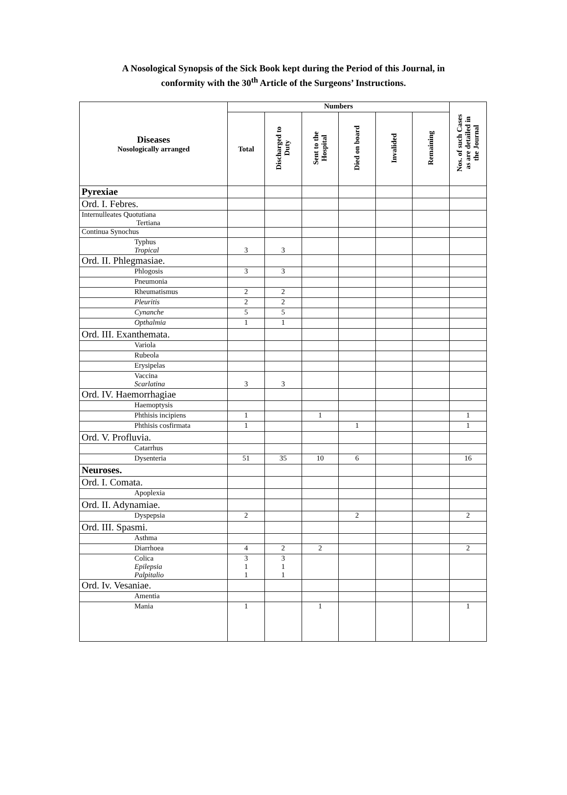A Nosological Synopsis of the Sick Book kept during the Period of this Journal, in
conformity with the 30<sup>th</sup> Article of the Surgeons’ Instructions.
| Diseases Nosologically arranged | Numbers | | | | | | Nos. of such Cases as are detailed in the Journal |
| --- | --- | --- | --- | --- | --- | --- | --- |
| | Total | Discharged to Duty | Sent to the Hospital | Died on board | Invalided | Remaining | |
| Pyrexiae | | | | | | | |
| Ord. I. Febres. | | | | | | | |
| Internulleates Quotutiana Tertiana | | | | | | | |
| Continua Synochus | | | | | | | |
| Typhus Tropical | 3 | 3 | | | | | |
| Ord. II. Phlegmasiae. | | | | | | | |
| Phlogosis | 3 | 3 | | | | | |
| Pneumonia | | | | | | | |
| Rheumatismus | 2 | 2 | | | | | |
| Pleuritis | 2 | 2 | | | | | |
| Cynanche | 5 | 5 | | | | | |
| Opthalmia | 1 | 1 | | | | | |
| Ord. III. Exanthemata. | | | | | | | |
| Variola | | | | | | | |
| Rubeola | | | | | | | |
| Erysipelas | | | | | | | |
| Vaccina Scarlatina | 3 | 3 | | | | | |
| Ord. IV. Haemorrhagiae | | | | | | | |
| Haemoptysis | | | | | | | |
| Phthisis incipiens | 1 | | 1 | | | | 1 |
| Phthisis cosfirmata | 1 | | | 1 | | | 1 |
| Ord. V. Profluvia. | | | | | | | |
| Catarrhus | | | | | | | |
| Dysenteria | 51 | 35 | 10 | 6 | | | 16 |
| Neuroses. | | | | | | | |
| Ord. I. Comata. | | | | | | | |
| Apoplexia | | | | | | | |
| Ord. II. Adynamiae. | | | | | | | |
| Dyspepsia | 2 | | | 2 | | | 2 |
| Ord. III. Spasmi. | | | | | | | |
| Asthma | | | | | | | |
| Diarrhoea | 4 | 2 | 2 | | | | 2 |
| Colica Epilepsia Palpitalio | 3 1 1 | 3 1 1 | | | | | |
| Ord. Iv. Vesaniae. | | | | | | | |
| Amentia | | | | | | | |
| Mania | 1 | | 1 | | | | 1 |